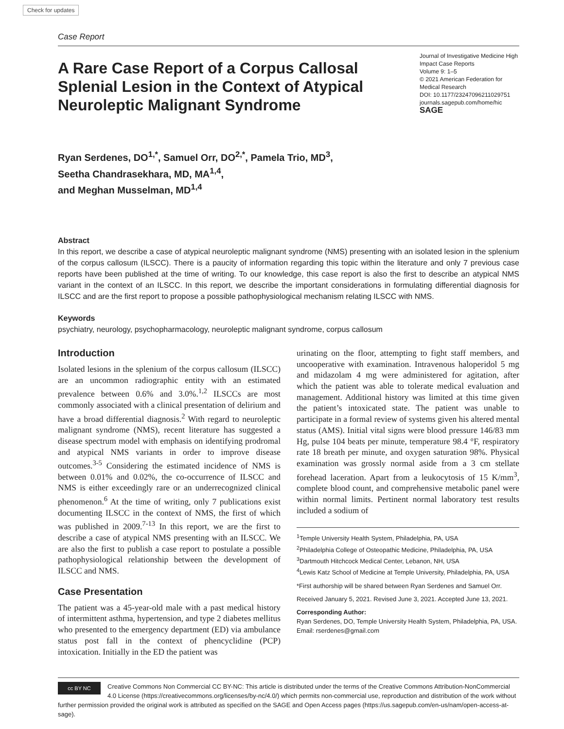Check for updates
Case Report
A Rare Case Report of a Corpus Callosal Splenial Lesion in the Context of Atypical Neuroleptic Malignant Syndrome
Journal of Investigative Medicine High Impact Case Reports
Volume 9: 1–5
© 2021 American Federation for Medical Research
DOI: 10.1177/23247096211029751
journals.sagepub.com/home/hic
SAGE
Ryan Serdenes, DO<sup>1,*</sup>, Samuel Orr, DO<sup>2,*</sup>, Pamela Trio, MD<sup>3</sup>,
Seetha Chandrasekhara, MD, MA<sup>1,4</sup>,
and Meghan Musselman, MD<sup>1,4</sup>
Abstract
In this report, we describe a case of atypical neuroleptic malignant syndrome (NMS) presenting with an isolated lesion in the splenium of the corpus callosum (ILSCC). There is a paucity of information regarding this topic within the literature and only 7 previous case reports have been published at the time of writing. To our knowledge, this case report is also the first to describe an atypical NMS variant in the context of an ILSCC. In this report, we describe the important considerations in formulating differential diagnosis for ILSCC and are the first report to propose a possible pathophysiological mechanism relating ILSCC with NMS.
Keywords
psychiatry, neurology, psychopharmacology, neuroleptic malignant syndrome, corpus callosum
Introduction
Isolated lesions in the splenium of the corpus callosum (ILSCC) are an uncommon radiographic entity with an estimated prevalence between 0.6% and 3.0%.<sup>1,2</sup> ILSCCs are most commonly associated with a clinical presentation of delirium and have a broad differential diagnosis.<sup>2</sup> With regard to neuroleptic malignant syndrome (NMS), recent literature has suggested a disease spectrum model with emphasis on identifying prodromal and atypical NMS variants in order to improve disease outcomes.<sup>3-5</sup> Considering the estimated incidence of NMS is between 0.01% and 0.02%, the co-occurrence of ILSCC and NMS is either exceedingly rare or an underrecognized clinical phenomenon.<sup>6</sup> At the time of writing, only 7 publications exist documenting ILSCC in the context of NMS, the first of which was published in 2009.<sup>7-13</sup> In this report, we are the first to describe a case of atypical NMS presenting with an ILSCC. We are also the first to publish a case report to postulate a possible pathophysiological relationship between the development of ILSCC and NMS.
Case Presentation
The patient was a 45-year-old male with a past medical history of intermittent asthma, hypertension, and type 2 diabetes mellitus who presented to the emergency department (ED) via ambulance status post fall in the context of phencyclidine (PCP) intoxication. Initially in the ED the patient was
urinating on the floor, attempting to fight staff members, and uncooperative with examination. Intravenous haloperidol 5 mg and midazolam 4 mg were administered for agitation, after which the patient was able to tolerate medical evaluation and management. Additional history was limited at this time given the patient’s intoxicated state. The patient was unable to participate in a formal review of systems given his altered mental status (AMS). Initial vital signs were blood pressure 146/83 mm Hg, pulse 104 beats per minute, temperature 98.4 °F, respiratory rate 18 breath per minute, and oxygen saturation 98%. Physical examination was grossly normal aside from a 3 cm stellate forehead laceration. Apart from a leukocytosis of 15 K/mm<sup>3</sup>, complete blood count, and comprehensive metabolic panel were within normal limits. Pertinent normal laboratory test results included a sodium of
<sup>1</sup> Temple University Health System, Philadelphia, PA, USA
<sup>2</sup> Philadelphia College of Osteopathic Medicine, Philadelphia, PA, USA
<sup>3</sup> Dartmouth Hitchcock Medical Center, Lebanon, NH, USA
<sup>4</sup> Lewis Katz School of Medicine at Temple University, Philadelphia, PA, USA
*First authorship will be shared between Ryan Serdenes and Samuel Orr.
Received January 5, 2021. Revised June 3, 2021. Accepted June 13, 2021.
Corresponding Author:
Ryan Serdenes, DO, Temple University Health System, Philadelphia, PA, USA.
Email: rserdenes@gmail.com
cc BY NC Creative Commons Non Commercial CC BY-NC: This article is distributed under the terms of the Creative Commons Attribution-NonCommercial 4.0 License (https://creativecommons.org/licenses/by-nc/4.0/) which permits non-commercial use, reproduction and distribution of the work without further permission provided the original work is attributed as specified on the SAGE and Open Access pages (https://us.sagepub.com/en-us/nam/open-access-at-sage).